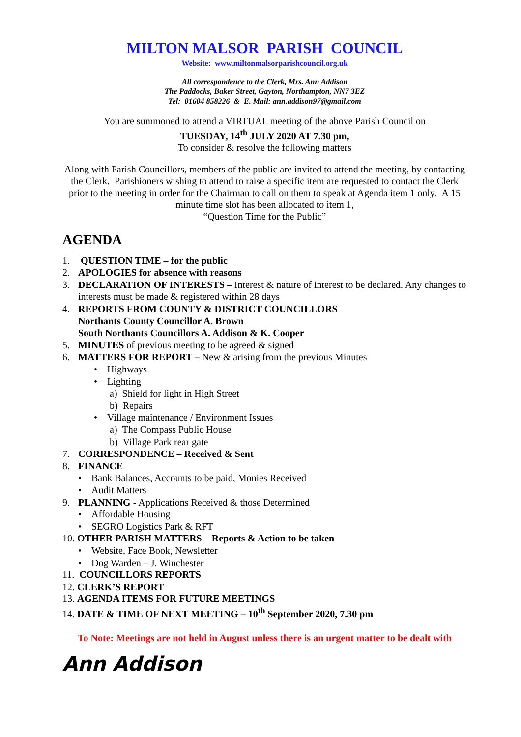MILTON MALSOR PARISH COUNCIL
Website: www.miltonmalsorparishcouncil.org.uk
All correspondence to the Clerk, Mrs. Ann Addison
The Paddocks, Baker Street, Gayton, Northampton, NN7 3EZ
Tel: 01604 858226 & E. Mail: ann.addison97@gmail.com
You are summoned to attend a VIRTUAL meeting of the above Parish Council on
TUESDAY, 14<sup>th</sup> JULY 2020 AT 7.30 pm,
To consider & resolve the following matters
Along with Parish Councillors, members of the public are invited to attend the meeting, by contacting the Clerk. Parishioners wishing to attend to raise a specific item are requested to contact the Clerk prior to the meeting in order for the Chairman to call on them to speak at Agenda item 1 only. A 15 minute time slot has been allocated to item 1,
“Question Time for the Public”
AGENDA
1. QUESTION TIME – for the public
2. APOLOGIES for absence with reasons
3. DECLARATION OF INTERESTS – Interest & nature of interest to be declared. Any changes to interests must be made & registered within 28 days
4. REPORTS FROM COUNTY & DISTRICT COUNCILLORS
Northants County Councillor A. Brown
South Northants Councillors A. Addison & K. Cooper
5. MINUTES of previous meeting to be agreed & signed
6. MATTERS FOR REPORT – New & arising from the previous Minutes
• Highways
• Lighting
a) Shield for light in High Street
b) Repairs
• Village maintenance / Environment Issues
a) The Compass Public House
b) Village Park rear gate
7. CORRESPONDENCE – Received & Sent
8. FINANCE
• Bank Balances, Accounts to be paid, Monies Received
• Audit Matters
9. PLANNING - Applications Received & those Determined
• Affordable Housing
• SEGRO Logistics Park & RFT
10. OTHER PARISH MATTERS – Reports & Action to be taken
• Website, Face Book, Newsletter
• Dog Warden – J. Winchester
11. COUNCILLORS REPORTS
12. CLERK’S REPORT
13. AGENDA ITEMS FOR FUTURE MEETINGS
14. DATE & TIME OF NEXT MEETING – 10<sup>th</sup> September 2020, 7.30 pm
To Note: Meetings are not held in August unless there is an urgent matter to be dealt with
Ann Addison